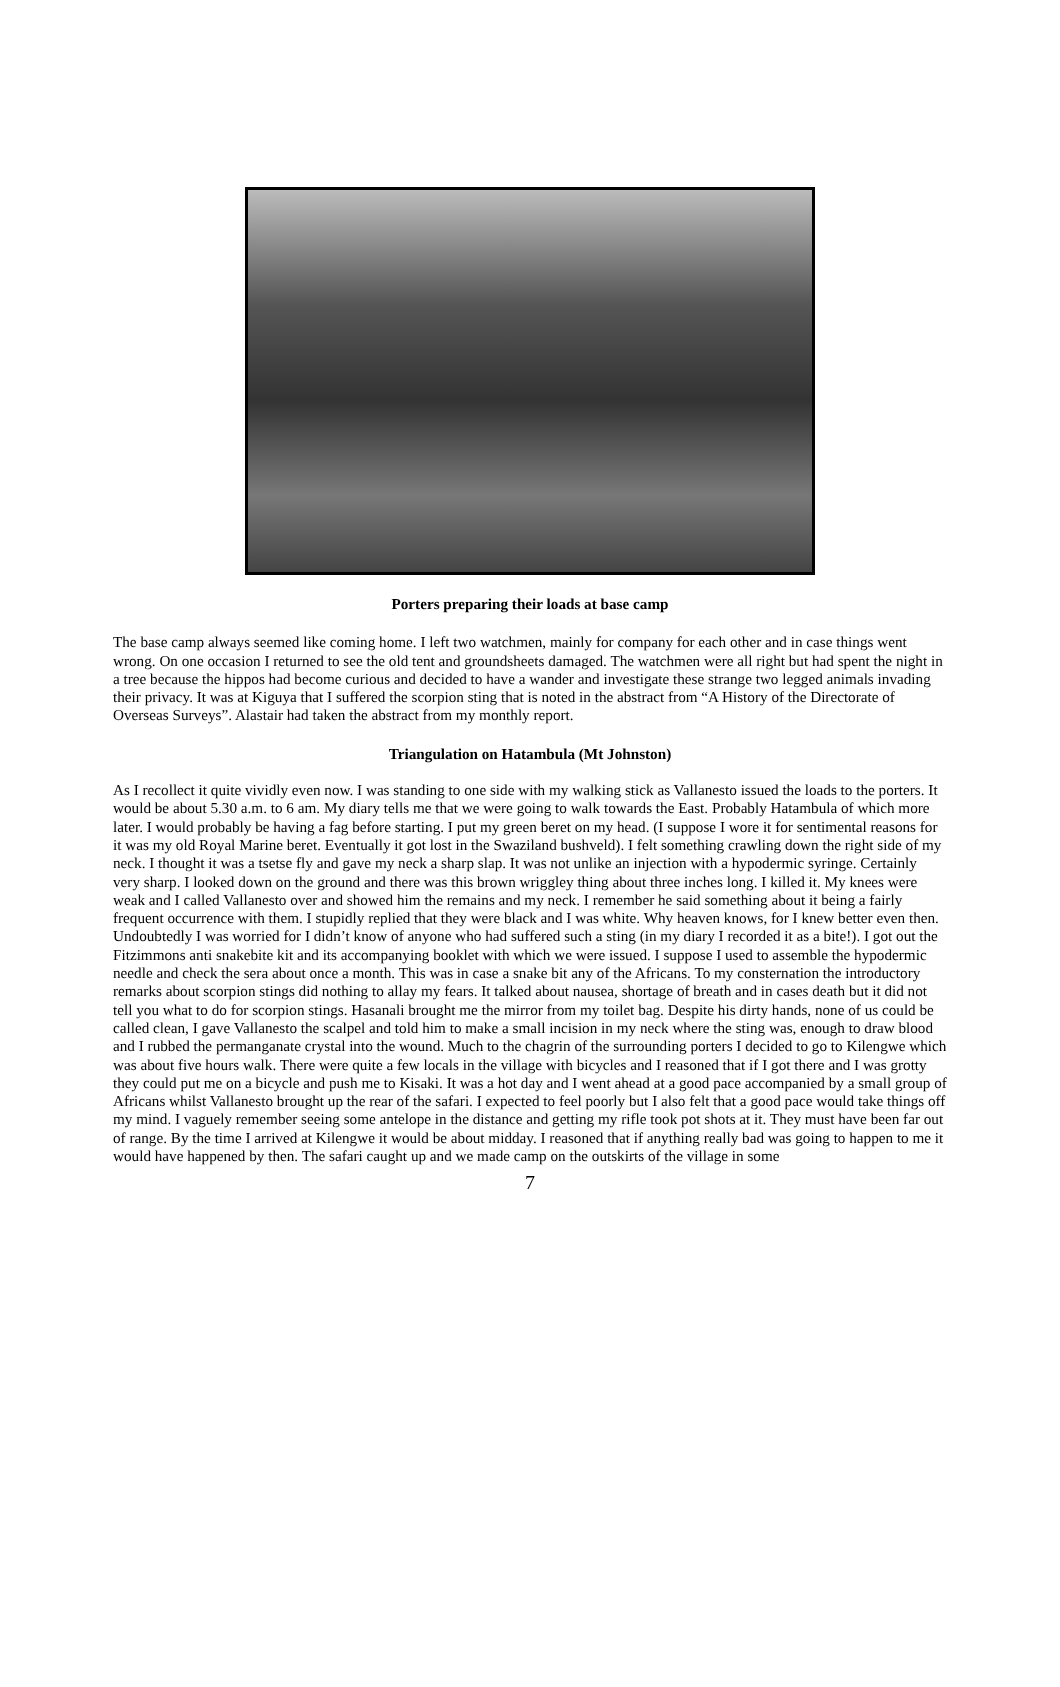Porters preparing their loads at base camp
The base camp always seemed like coming home. I left two watchmen, mainly for company for each other and in case things went wrong. On one occasion I returned to see the old tent and groundsheets damaged. The watchmen were all right but had spent the night in a tree because the hippos had become curious and decided to have a wander and investigate these strange two legged animals invading their privacy. It was at Kiguya that I suffered the scorpion sting that is noted in the abstract from “A History of the Directorate of Overseas Surveys”. Alastair had taken the abstract from my monthly report.
Triangulation on Hatambula (Mt Johnston)
As I recollect it quite vividly even now. I was standing to one side with my walking stick as Vallanesto issued the loads to the porters. It would be about 5.30 a.m. to 6 am. My diary tells me that we were going to walk towards the East. Probably Hatambula of which more later. I would probably be having a fag before starting. I put my green beret on my head. (I suppose I wore it for sentimental reasons for it was my old Royal Marine beret. Eventually it got lost in the Swaziland bushveld). I felt something crawling down the right side of my neck. I thought it was a tsetse fly and gave my neck a sharp slap. It was not unlike an injection with a hypodermic syringe. Certainly very sharp. I looked down on the ground and there was this brown wriggley thing about three inches long. I killed it. My knees were weak and I called Vallanesto over and showed him the remains and my neck. I remember he said something about it being a fairly frequent occurrence with them. I stupidly replied that they were black and I was white. Why heaven knows, for I knew better even then. Undoubtedly I was worried for I didn’t know of anyone who had suffered such a sting (in my diary I recorded it as a bite!). I got out the Fitzimmons anti snakebite kit and its accompanying booklet with which we were issued. I suppose I used to assemble the hypodermic needle and check the sera about once a month. This was in case a snake bit any of the Africans. To my consternation the introductory remarks about scorpion stings did nothing to allay my fears. It talked about nausea, shortage of breath and in cases death but it did not tell you what to do for scorpion stings. Hasanali brought me the mirror from my toilet bag. Despite his dirty hands, none of us could be called clean, I gave Vallanesto the scalpel and told him to make a small incision in my neck where the sting was, enough to draw blood and I rubbed the permanganate crystal into the wound. Much to the chagrin of the surrounding porters I decided to go to Kilengwe which was about five hours walk. There were quite a few locals in the village with bicycles and I reasoned that if I got there and I was grotty they could put me on a bicycle and push me to Kisaki. It was a hot day and I went ahead at a good pace accompanied by a small group of Africans whilst Vallanesto brought up the rear of the safari. I expected to feel poorly but I also felt that a good pace would take things off my mind. I vaguely remember seeing some antelope in the distance and getting my rifle took pot shots at it. They must have been far out of range. By the time I arrived at Kilengwe it would be about midday. I reasoned that if anything really bad was going to happen to me it would have happened by then. The safari caught up and we made camp on the outskirts of the village in some
7